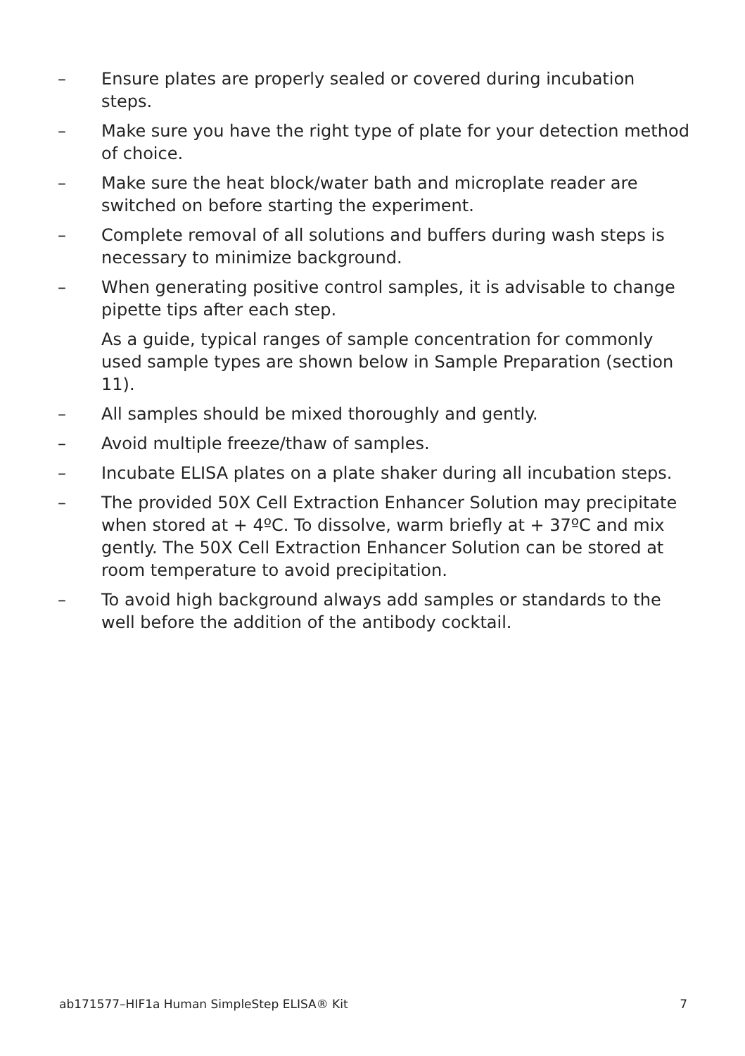– Ensure plates are properly sealed or covered during incubation steps.
– Make sure you have the right type of plate for your detection method of choice.
– Make sure the heat block/water bath and microplate reader are switched on before starting the experiment.
– Complete removal of all solutions and buffers during wash steps is necessary to minimize background.
– When generating positive control samples, it is advisable to change pipette tips after each step.
As a guide, typical ranges of sample concentration for commonly used sample types are shown below in Sample Preparation (section 11).
– All samples should be mixed thoroughly and gently.
– Avoid multiple freeze/thaw of samples.
– Incubate ELISA plates on a plate shaker during all incubation steps.
– The provided 50X Cell Extraction Enhancer Solution may precipitate when stored at + 4ºC. To dissolve, warm briefly at + 37ºC and mix gently. The 50X Cell Extraction Enhancer Solution can be stored at room temperature to avoid precipitation.
– To avoid high background always add samples or standards to the well before the addition of the antibody cocktail.
ab171577–HIF1a Human SimpleStep ELISA® Kit 7